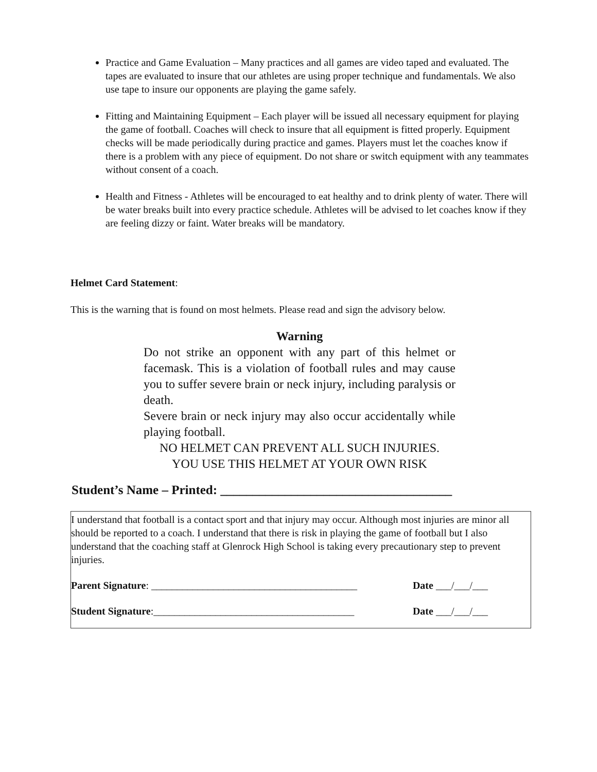Practice and Game Evaluation – Many practices and all games are video taped and evaluated. The tapes are evaluated to insure that our athletes are using proper technique and fundamentals. We also use tape to insure our opponents are playing the game safely.
Fitting and Maintaining Equipment – Each player will be issued all necessary equipment for playing the game of football. Coaches will check to insure that all equipment is fitted properly. Equipment checks will be made periodically during practice and games. Players must let the coaches know if there is a problem with any piece of equipment. Do not share or switch equipment with any teammates without consent of a coach.
Health and Fitness - Athletes will be encouraged to eat healthy and to drink plenty of water. There will be water breaks built into every practice schedule. Athletes will be advised to let coaches know if they are feeling dizzy or faint. Water breaks will be mandatory.
Helmet Card Statement:
This is the warning that is found on most helmets. Please read and sign the advisory below.
Warning
Do not strike an opponent with any part of this helmet or facemask. This is a violation of football rules and may cause you to suffer severe brain or neck injury, including paralysis or death.
Severe brain or neck injury may also occur accidentally while playing football.
NO HELMET CAN PREVENT ALL SUCH INJURIES.
YOU USE THIS HELMET AT YOUR OWN RISK
Student’s Name – Printed: ____________________________________
I understand that football is a contact sport and that injury may occur. Although most injuries are minor all should be reported to a coach. I understand that there is risk in playing the game of football but I also understand that the coaching staff at Glenrock High School is taking every precautionary step to prevent injuries.
Parent Signature: ________________________________________ Date ___/___/___
Student Signature:_______________________________________ Date ___/___/___